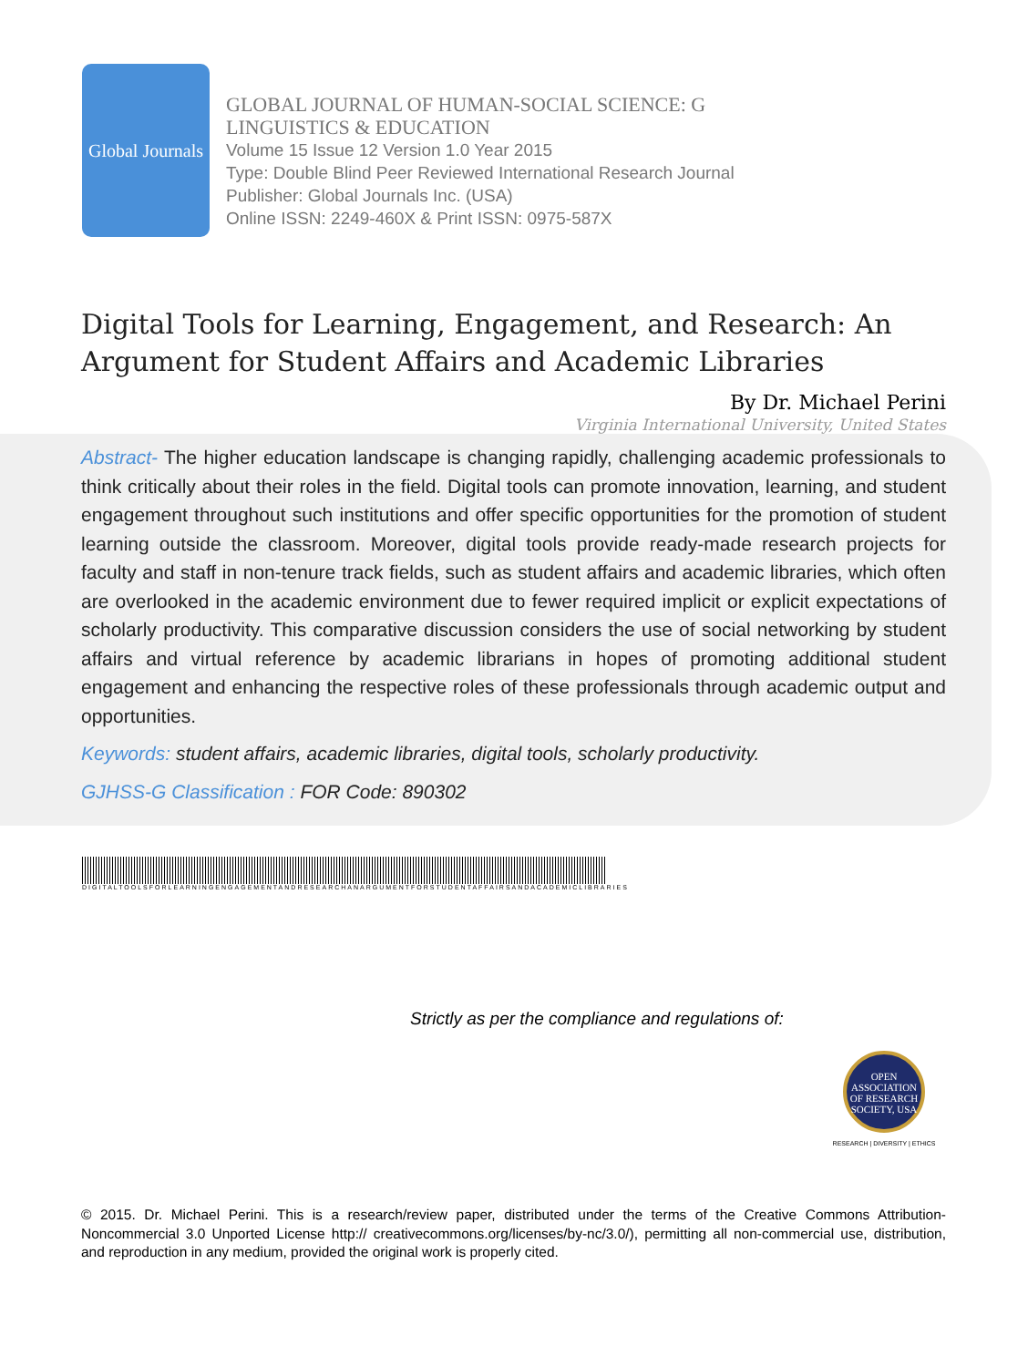Global Journals
GLOBAL JOURNAL OF HUMAN-SOCIAL SCIENCE: G
LINGUISTICS & EDUCATION
Volume 15 Issue 12 Version 1.0 Year 2015
Type: Double Blind Peer Reviewed International Research Journal
Publisher: Global Journals Inc. (USA)
Online ISSN: 2249-460X & Print ISSN: 0975-587X
Digital Tools for Learning, Engagement, and Research: An Argument for Student Affairs and Academic Libraries
By Dr. Michael Perini
Virginia International University, United States
Abstract- The higher education landscape is changing rapidly, challenging academic professionals to think critically about their roles in the field. Digital tools can promote innovation, learning, and student engagement throughout such institutions and offer specific opportunities for the promotion of student learning outside the classroom. Moreover, digital tools provide ready-made research projects for faculty and staff in non-tenure track fields, such as student affairs and academic libraries, which often are overlooked in the academic environment due to fewer required implicit or explicit expectations of scholarly productivity. This comparative discussion considers the use of social networking by student affairs and virtual reference by academic librarians in hopes of promoting additional student engagement and enhancing the respective roles of these professionals through academic output and opportunities.
Keywords: student affairs, academic libraries, digital tools, scholarly productivity.
GJHSS-G Classification : FOR Code: 890302
DIGITALTOOLSFORLEARNINGENGAGEMENTANDRESEARCHANARGUMENTFORSTUDENTAFFAIRSANDACADEMICLIBRARIES
Strictly as per the compliance and regulations of:
OPEN
ASSOCIATION
OF RESEARCH
SOCIETY, USA
RESEARCH | DIVERSITY | ETHICS
© 2015. Dr. Michael Perini. This is a research/review paper, distributed under the terms of the Creative Commons Attribution-Noncommercial 3.0 Unported License http:// creativecommons.org/licenses/by-nc/3.0/), permitting all non-commercial use, distribution, and reproduction in any medium, provided the original work is properly cited.